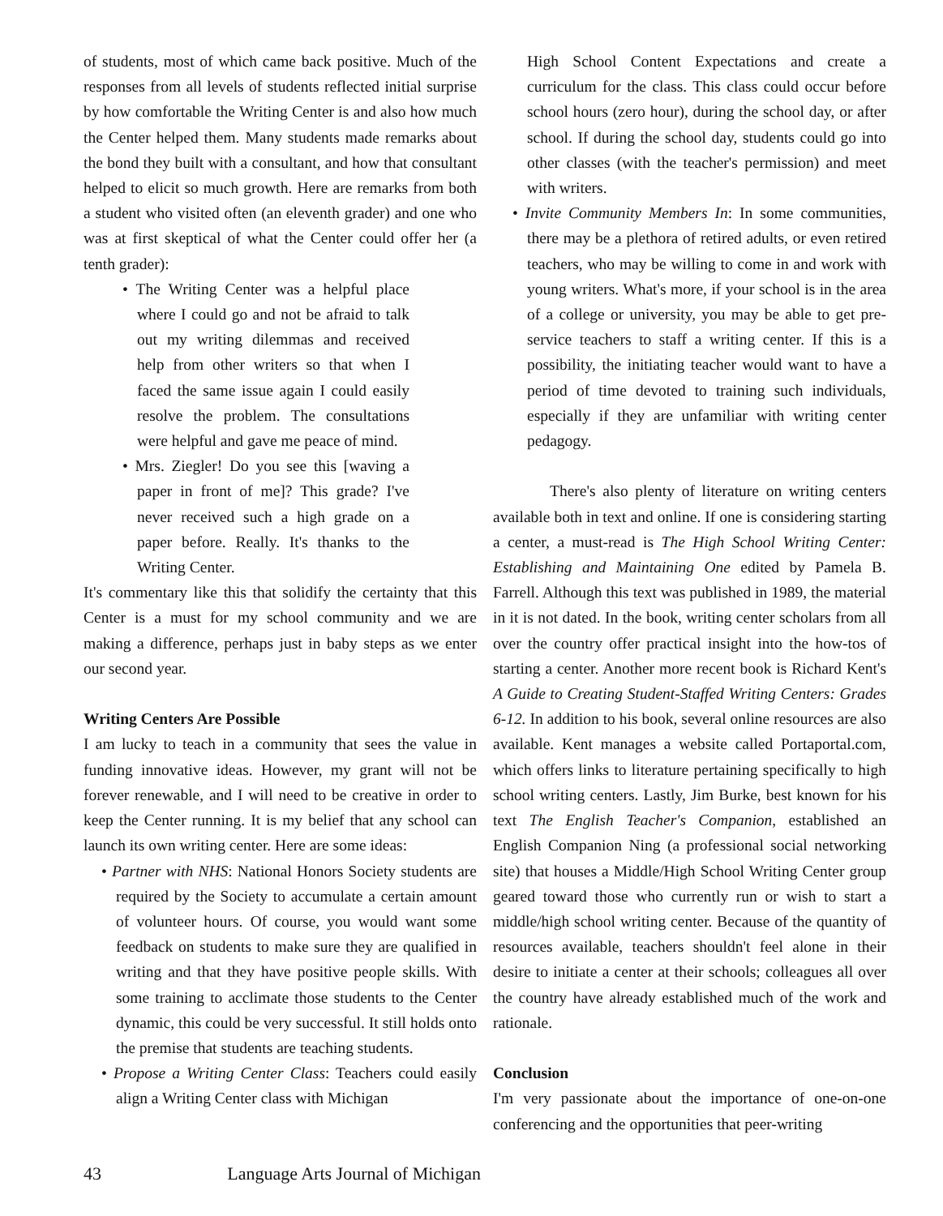of students, most of which came back positive. Much of the responses from all levels of students reflected initial surprise by how comfortable the Writing Center is and also how much the Center helped them. Many students made remarks about the bond they built with a consultant, and how that consultant helped to elicit so much growth. Here are remarks from both a student who visited often (an eleventh grader) and one who was at first skeptical of what the Center could offer her (a tenth grader):
• The Writing Center was a helpful place where I could go and not be afraid to talk out my writing dilemmas and received help from other writers so that when I faced the same issue again I could easily resolve the problem. The consultations were helpful and gave me peace of mind.
• Mrs. Ziegler! Do you see this [waving a paper in front of me]? This grade? I've never received such a high grade on a paper before. Really. It's thanks to the Writing Center.
It's commentary like this that solidify the certainty that this Center is a must for my school community and we are making a difference, perhaps just in baby steps as we enter our second year.
Writing Centers Are Possible
I am lucky to teach in a community that sees the value in funding innovative ideas. However, my grant will not be forever renewable, and I will need to be creative in order to keep the Center running. It is my belief that any school can launch its own writing center. Here are some ideas:
• Partner with NHS: National Honors Society students are required by the Society to accumulate a certain amount of volunteer hours. Of course, you would want some feedback on students to make sure they are qualified in writing and that they have positive people skills. With some training to acclimate those students to the Center dynamic, this could be very successful. It still holds onto the premise that students are teaching students.
• Propose a Writing Center Class: Teachers could easily align a Writing Center class with Michigan
High School Content Expectations and create a curriculum for the class. This class could occur before school hours (zero hour), during the school day, or after school. If during the school day, students could go into other classes (with the teacher's permission) and meet with writers.
• Invite Community Members In: In some communities, there may be a plethora of retired adults, or even retired teachers, who may be willing to come in and work with young writers. What's more, if your school is in the area of a college or university, you may be able to get pre-service teachers to staff a writing center. If this is a possibility, the initiating teacher would want to have a period of time devoted to training such individuals, especially if they are unfamiliar with writing center pedagogy.
There's also plenty of literature on writing centers available both in text and online. If one is considering starting a center, a must-read is The High School Writing Center: Establishing and Maintaining One edited by Pamela B. Farrell. Although this text was published in 1989, the material in it is not dated. In the book, writing center scholars from all over the country offer practical insight into the how-tos of starting a center. Another more recent book is Richard Kent's A Guide to Creating Student-Staffed Writing Centers: Grades 6-12. In addition to his book, several online resources are also available. Kent manages a website called Portaportal.com, which offers links to literature pertaining specifically to high school writing centers. Lastly, Jim Burke, best known for his text The English Teacher's Companion, established an English Companion Ning (a professional social networking site) that houses a Middle/High School Writing Center group geared toward those who currently run or wish to start a middle/high school writing center. Because of the quantity of resources available, teachers shouldn't feel alone in their desire to initiate a center at their schools; colleagues all over the country have already established much of the work and rationale.
Conclusion
I'm very passionate about the importance of one-on-one conferencing and the opportunities that peer-writing
43 Language Arts Journal of Michigan